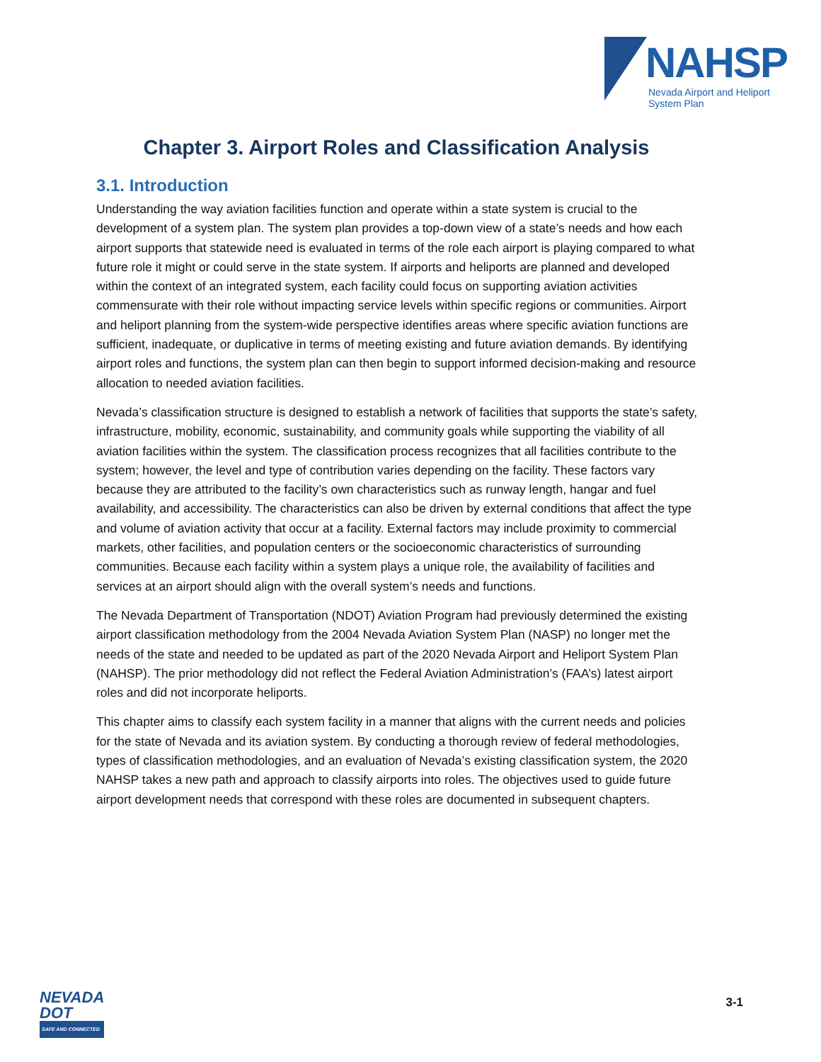NAHSP
Nevada Airport and Heliport
System Plan
Chapter 3. Airport Roles and Classification Analysis
3.1. Introduction
Understanding the way aviation facilities function and operate within a state system is crucial to the development of a system plan. The system plan provides a top-down view of a state’s needs and how each airport supports that statewide need is evaluated in terms of the role each airport is playing compared to what future role it might or could serve in the state system. If airports and heliports are planned and developed within the context of an integrated system, each facility could focus on supporting aviation activities commensurate with their role without impacting service levels within specific regions or communities. Airport and heliport planning from the system-wide perspective identifies areas where specific aviation functions are sufficient, inadequate, or duplicative in terms of meeting existing and future aviation demands. By identifying airport roles and functions, the system plan can then begin to support informed decision-making and resource allocation to needed aviation facilities.
Nevada’s classification structure is designed to establish a network of facilities that supports the state’s safety, infrastructure, mobility, economic, sustainability, and community goals while supporting the viability of all aviation facilities within the system. The classification process recognizes that all facilities contribute to the system; however, the level and type of contribution varies depending on the facility. These factors vary because they are attributed to the facility’s own characteristics such as runway length, hangar and fuel availability, and accessibility. The characteristics can also be driven by external conditions that affect the type and volume of aviation activity that occur at a facility. External factors may include proximity to commercial markets, other facilities, and population centers or the socioeconomic characteristics of surrounding communities. Because each facility within a system plays a unique role, the availability of facilities and services at an airport should align with the overall system’s needs and functions.
The Nevada Department of Transportation (NDOT) Aviation Program had previously determined the existing airport classification methodology from the 2004 Nevada Aviation System Plan (NASP) no longer met the needs of the state and needed to be updated as part of the 2020 Nevada Airport and Heliport System Plan (NAHSP). The prior methodology did not reflect the Federal Aviation Administration’s (FAA’s) latest airport roles and did not incorporate heliports.
This chapter aims to classify each system facility in a manner that aligns with the current needs and policies for the state of Nevada and its aviation system. By conducting a thorough review of federal methodologies, types of classification methodologies, and an evaluation of Nevada’s existing classification system, the 2020 NAHSP takes a new path and approach to classify airports into roles. The objectives used to guide future airport development needs that correspond with these roles are documented in subsequent chapters.
NEVADA
DOT
SAFE AND CONNECTED
3-1